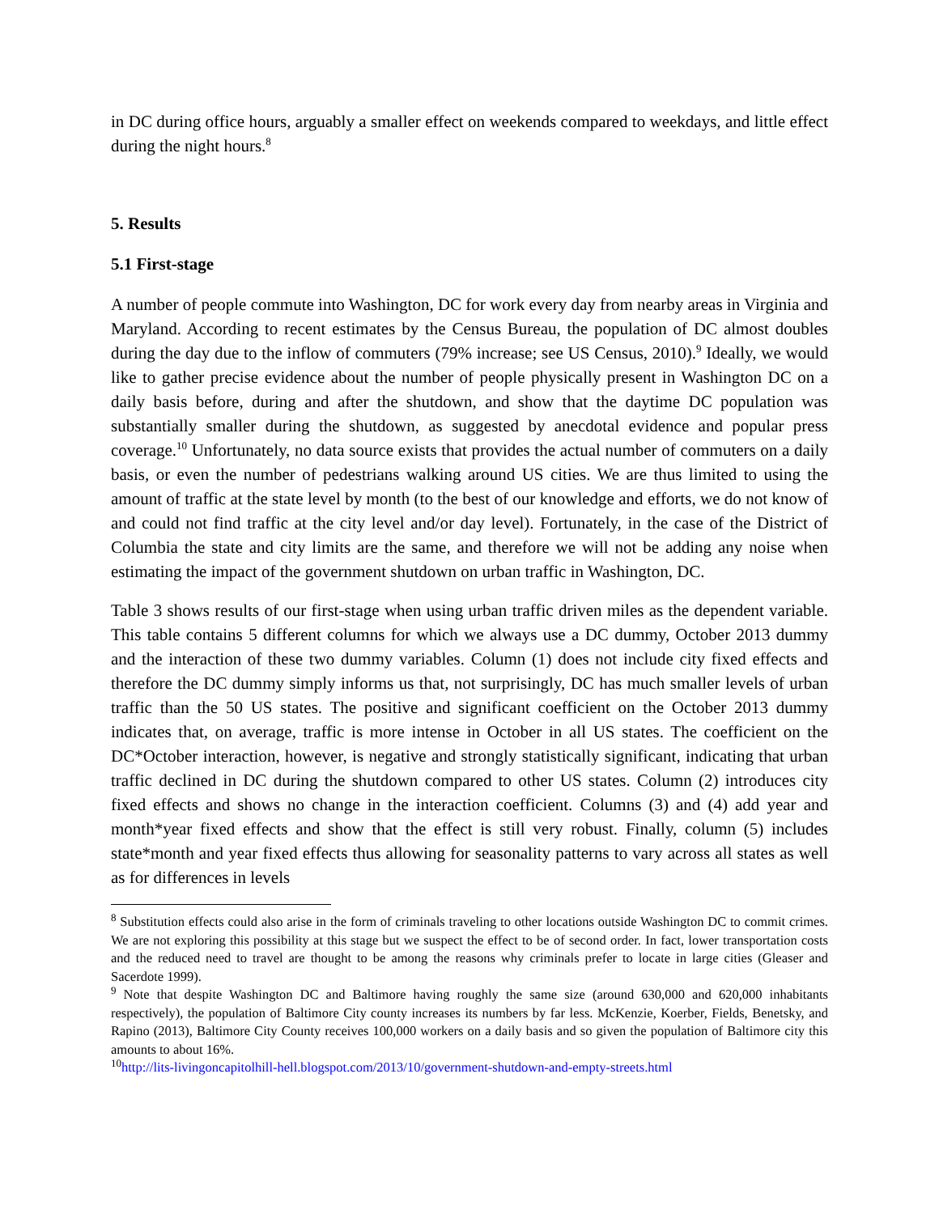in DC during office hours, arguably a smaller effect on weekends compared to weekdays, and little effect during the night hours.<sup>8</sup>
5. Results
5.1 First-stage
A number of people commute into Washington, DC for work every day from nearby areas in Virginia and Maryland. According to recent estimates by the Census Bureau, the population of DC almost doubles during the day due to the inflow of commuters (79% increase; see US Census, 2010).<sup>9</sup> Ideally, we would like to gather precise evidence about the number of people physically present in Washington DC on a daily basis before, during and after the shutdown, and show that the daytime DC population was substantially smaller during the shutdown, as suggested by anecdotal evidence and popular press coverage.<sup>10</sup> Unfortunately, no data source exists that provides the actual number of commuters on a daily basis, or even the number of pedestrians walking around US cities. We are thus limited to using the amount of traffic at the state level by month (to the best of our knowledge and efforts, we do not know of and could not find traffic at the city level and/or day level). Fortunately, in the case of the District of Columbia the state and city limits are the same, and therefore we will not be adding any noise when estimating the impact of the government shutdown on urban traffic in Washington, DC.
Table 3 shows results of our first-stage when using urban traffic driven miles as the dependent variable. This table contains 5 different columns for which we always use a DC dummy, October 2013 dummy and the interaction of these two dummy variables. Column (1) does not include city fixed effects and therefore the DC dummy simply informs us that, not surprisingly, DC has much smaller levels of urban traffic than the 50 US states. The positive and significant coefficient on the October 2013 dummy indicates that, on average, traffic is more intense in October in all US states. The coefficient on the DC*October interaction, however, is negative and strongly statistically significant, indicating that urban traffic declined in DC during the shutdown compared to other US states. Column (2) introduces city fixed effects and shows no change in the interaction coefficient. Columns (3) and (4) add year and month*year fixed effects and show that the effect is still very robust. Finally, column (5) includes state*month and year fixed effects thus allowing for seasonality patterns to vary across all states as well as for differences in levels
<sup>8</sup> Substitution effects could also arise in the form of criminals traveling to other locations outside Washington DC to commit crimes. We are not exploring this possibility at this stage but we suspect the effect to be of second order. In fact, lower transportation costs and the reduced need to travel are thought to be among the reasons why criminals prefer to locate in large cities (Gleaser and Sacerdote 1999).
<sup>9</sup> Note that despite Washington DC and Baltimore having roughly the same size (around 630,000 and 620,000 inhabitants respectively), the population of Baltimore City county increases its numbers by far less. McKenzie, Koerber, Fields, Benetsky, and Rapino (2013), Baltimore City County receives 100,000 workers on a daily basis and so given the population of Baltimore city this amounts to about 16%.
<sup>10</sup> http://lits-livingoncapitolhill-hell.blogspot.com/2013/10/government-shutdown-and-empty-streets.html